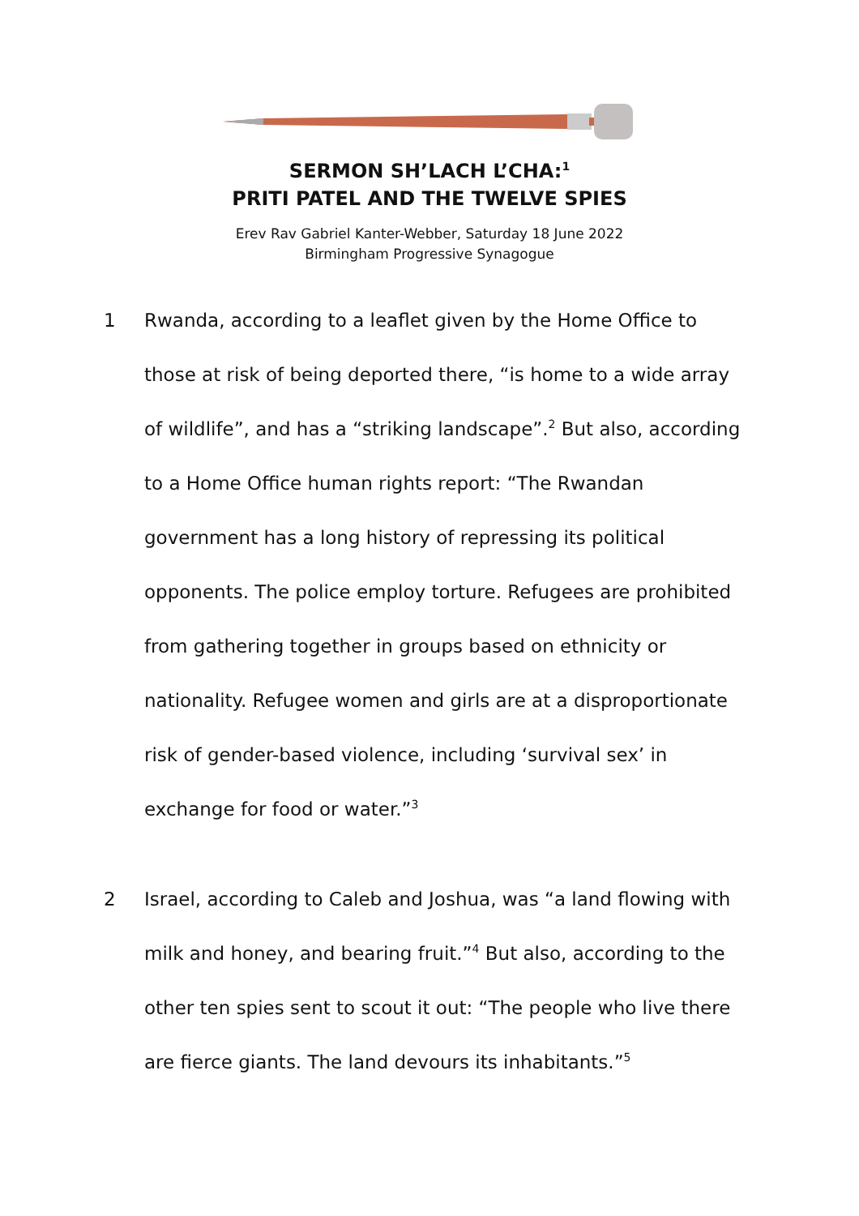SERMON SH’LACH L’CHA:<sup>1</sup>
PRITI PATEL AND THE TWELVE SPIES
Erev Rav Gabriel Kanter-Webber, Saturday 18 June 2022
Birmingham Progressive Synagogue
1 Rwanda, according to a leaflet given by the Home Office to those at risk of being deported there, “is home to a wide array of wildlife”, and has a “striking landscape”.<sup>2</sup> But also, according to a Home Office human rights report: “The Rwandan government has a long history of repressing its political opponents. The police employ torture. Refugees are prohibited from gathering together in groups based on ethnicity or nationality. Refugee women and girls are at a disproportionate risk of gender-based violence, including ‘survival sex’ in exchange for food or water.”<sup>3</sup>
2 Israel, according to Caleb and Joshua, was “a land flowing with milk and honey, and bearing fruit.”<sup>4</sup> But also, according to the other ten spies sent to scout it out: “The people who live there are fierce giants. The land devours its inhabitants.”<sup>5</sup>